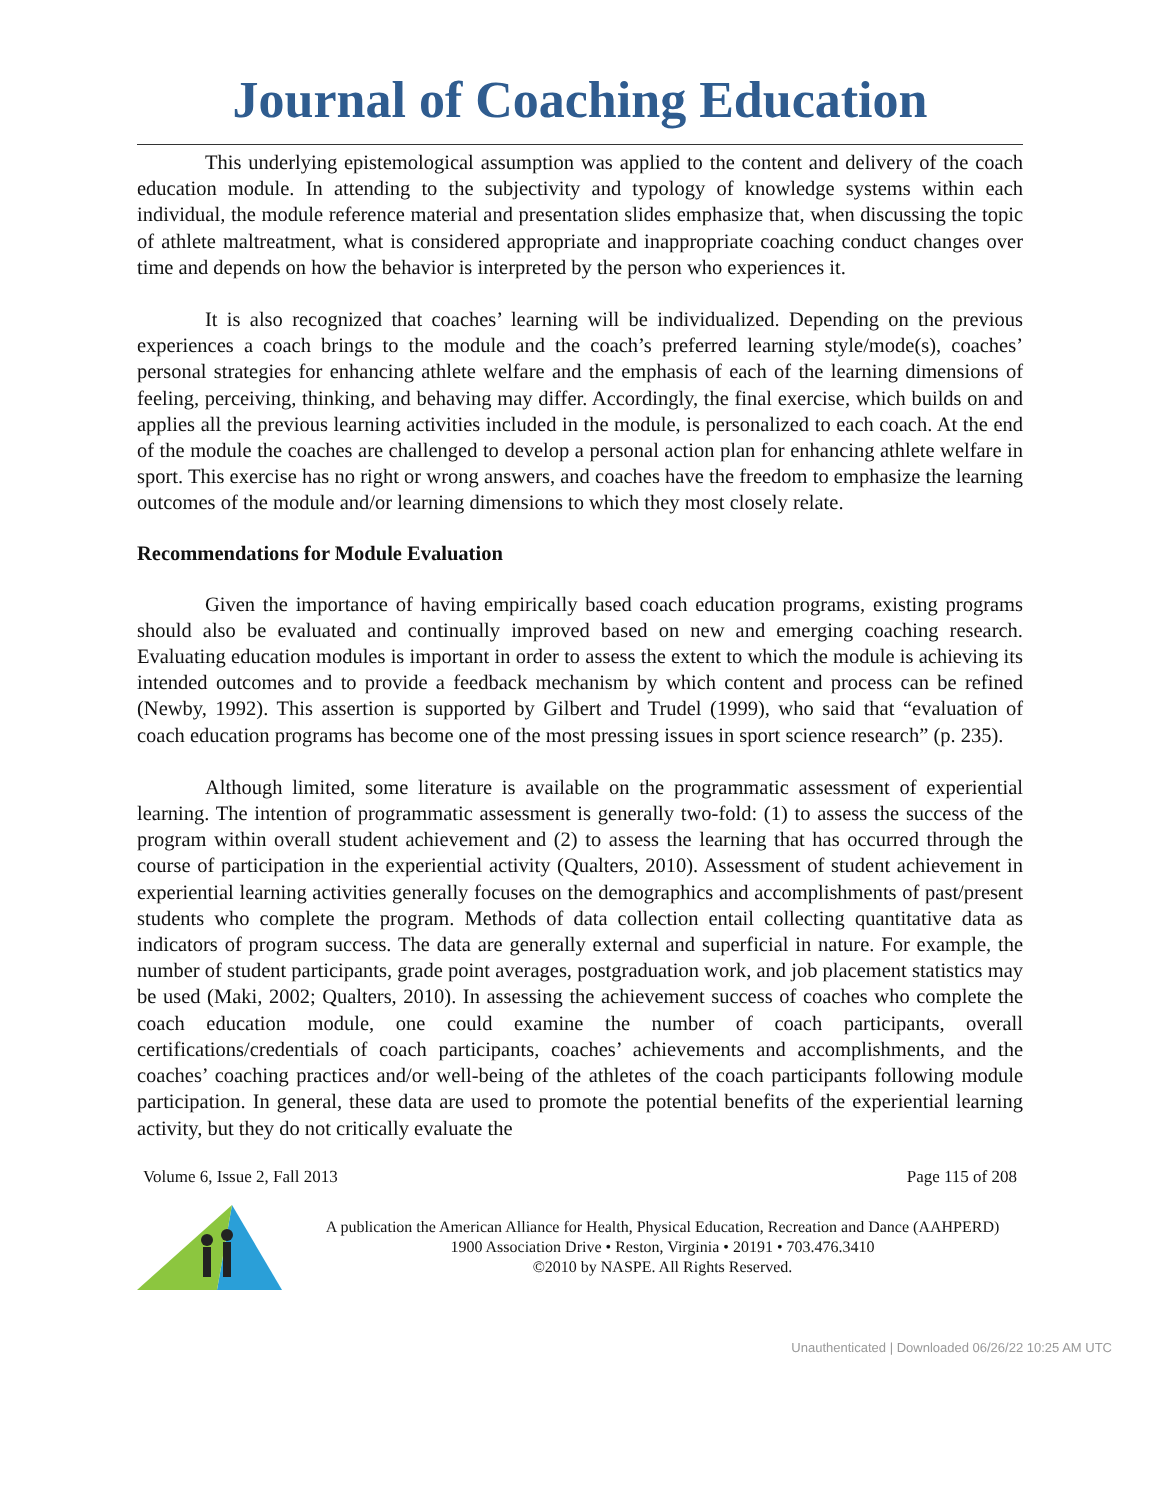Journal of Coaching Education
This underlying epistemological assumption was applied to the content and delivery of the coach education module. In attending to the subjectivity and typology of knowledge systems within each individual, the module reference material and presentation slides emphasize that, when discussing the topic of athlete maltreatment, what is considered appropriate and inappropriate coaching conduct changes over time and depends on how the behavior is interpreted by the person who experiences it.
It is also recognized that coaches’ learning will be individualized. Depending on the previous experiences a coach brings to the module and the coach’s preferred learning style/mode(s), coaches’ personal strategies for enhancing athlete welfare and the emphasis of each of the learning dimensions of feeling, perceiving, thinking, and behaving may differ. Accordingly, the final exercise, which builds on and applies all the previous learning activities included in the module, is personalized to each coach. At the end of the module the coaches are challenged to develop a personal action plan for enhancing athlete welfare in sport. This exercise has no right or wrong answers, and coaches have the freedom to emphasize the learning outcomes of the module and/or learning dimensions to which they most closely relate.
Recommendations for Module Evaluation
Given the importance of having empirically based coach education programs, existing programs should also be evaluated and continually improved based on new and emerging coaching research. Evaluating education modules is important in order to assess the extent to which the module is achieving its intended outcomes and to provide a feedback mechanism by which content and process can be refined (Newby, 1992). This assertion is supported by Gilbert and Trudel (1999), who said that “evaluation of coach education programs has become one of the most pressing issues in sport science research” (p. 235).
Although limited, some literature is available on the programmatic assessment of experiential learning. The intention of programmatic assessment is generally two-fold: (1) to assess the success of the program within overall student achievement and (2) to assess the learning that has occurred through the course of participation in the experiential activity (Qualters, 2010). Assessment of student achievement in experiential learning activities generally focuses on the demographics and accomplishments of past/present students who complete the program. Methods of data collection entail collecting quantitative data as indicators of program success. The data are generally external and superficial in nature. For example, the number of student participants, grade point averages, postgraduation work, and job placement statistics may be used (Maki, 2002; Qualters, 2010). In assessing the achievement success of coaches who complete the coach education module, one could examine the number of coach participants, overall certifications/credentials of coach participants, coaches’ achievements and accomplishments, and the coaches’ coaching practices and/or well-being of the athletes of the coach participants following module participation. In general, these data are used to promote the potential benefits of the experiential learning activity, but they do not critically evaluate the
Volume 6, Issue 2, Fall 2013 Page 115 of 208
A publication the American Alliance for Health, Physical Education, Recreation and Dance (AAHPERD)
1900 Association Drive • Reston, Virginia • 20191 • 703.476.3410
©2010 by NASPE. All Rights Reserved.
Unauthenticated | Downloaded 06/26/22 10:25 AM UTC